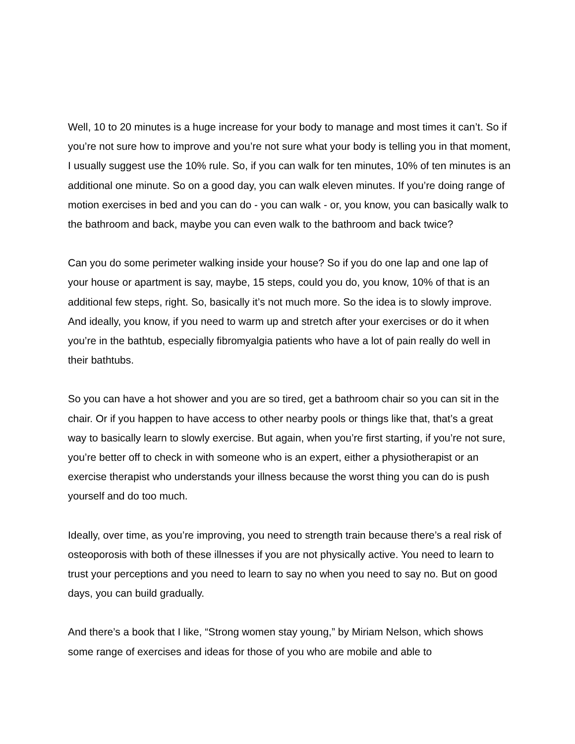Well, 10 to 20 minutes is a huge increase for your body to manage and most times it can’t. So if you’re not sure how to improve and you’re not sure what your body is telling you in that moment, I usually suggest use the 10% rule. So, if you can walk for ten minutes, 10% of ten minutes is an additional one minute. So on a good day, you can walk eleven minutes. If you’re doing range of motion exercises in bed and you can do - you can walk - or, you know, you can basically walk to the bathroom and back, maybe you can even walk to the bathroom and back twice?
Can you do some perimeter walking inside your house? So if you do one lap and one lap of your house or apartment is say, maybe, 15 steps, could you do, you know, 10% of that is an additional few steps, right. So, basically it’s not much more. So the idea is to slowly improve. And ideally, you know, if you need to warm up and stretch after your exercises or do it when you’re in the bathtub, especially fibromyalgia patients who have a lot of pain really do well in their bathtubs.
So you can have a hot shower and you are so tired, get a bathroom chair so you can sit in the chair. Or if you happen to have access to other nearby pools or things like that, that’s a great way to basically learn to slowly exercise. But again, when you’re first starting, if you’re not sure, you’re better off to check in with someone who is an expert, either a physiotherapist or an exercise therapist who understands your illness because the worst thing you can do is push yourself and do too much.
Ideally, over time, as you’re improving, you need to strength train because there’s a real risk of osteoporosis with both of these illnesses if you are not physically active. You need to learn to trust your perceptions and you need to learn to say no when you need to say no. But on good days, you can build gradually.
And there’s a book that I like, “Strong women stay young,” by Miriam Nelson, which shows some range of exercises and ideas for those of you who are mobile and able to